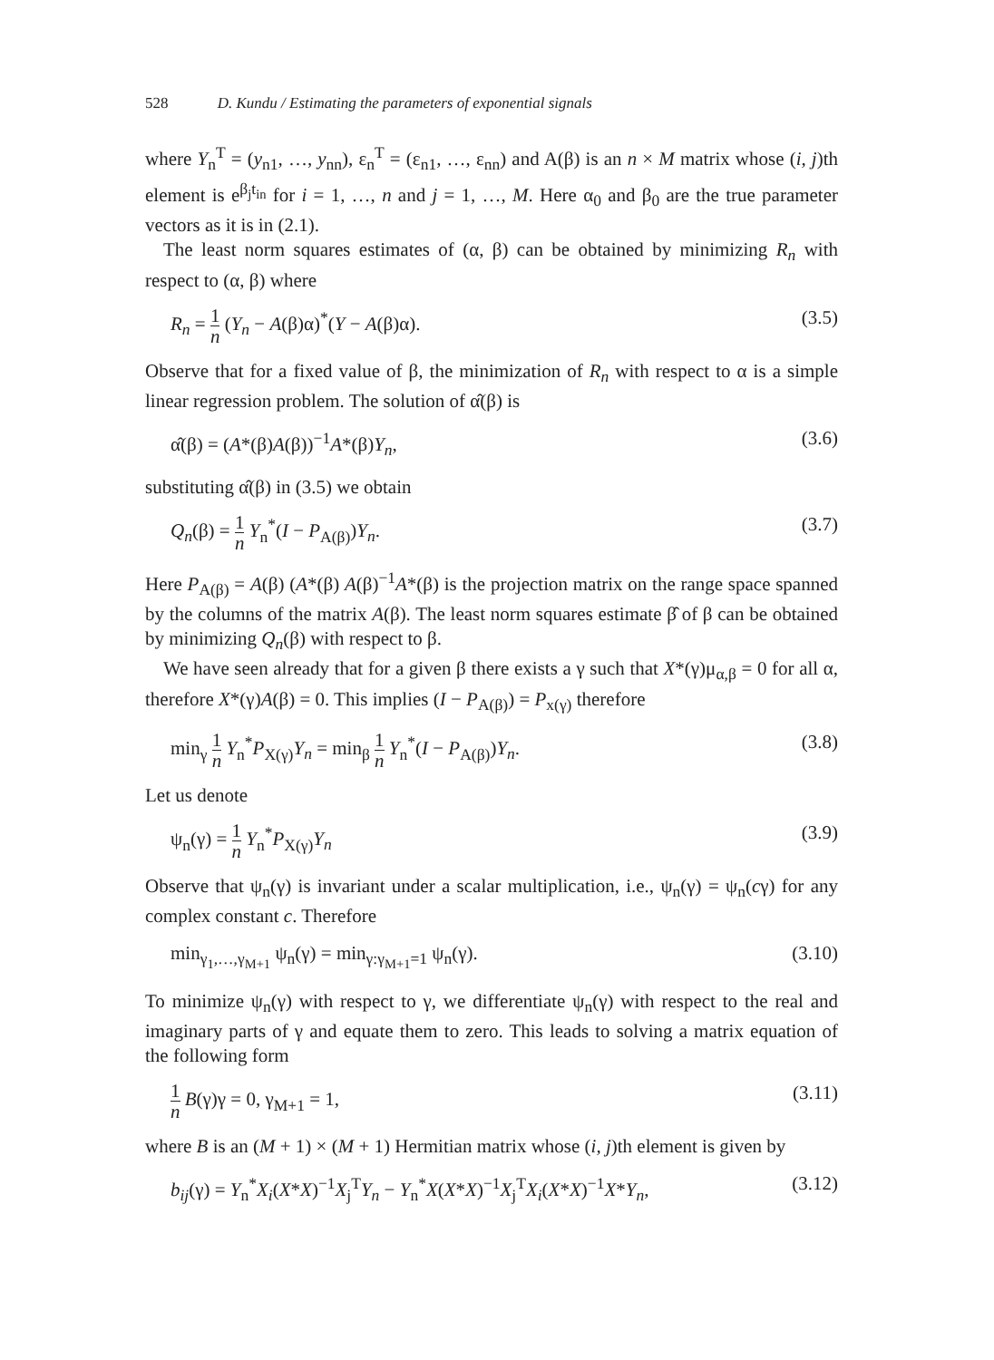528 D. Kundu / Estimating the parameters of exponential signals
where Y<sub>n</sub><sup>T</sup> = (y<sub>n1</sub>, …, y<sub>nn</sub>), ε<sub>n</sub><sup>T</sup> = (ε<sub>n1</sub>, …, ε<sub>nn</sub>) and A(β) is an n × M matrix whose (i, j)th element is e<sup>β<sub>j</sub>t<sub>in</sub></sup> for i = 1, …, n and j = 1, …, M. Here α<sub>0</sub> and β<sub>0</sub> are the true parameter vectors as it is in (2.1).
The least norm squares estimates of (α, β) can be obtained by minimizing R<sub>n</sub> with respect to (α, β) where
R<sub>n</sub> = 1 n (Y<sub>n</sub> − A(β)α)<sup>*</sup>(Y − A(β)α). (3.5)
Observe that for a fixed value of β, the minimization of R<sub>n</sub> with respect to α is a simple linear regression problem. The solution of α̂(β) is
α̂(β) = (A*(β)A(β))<sup>−1</sup>A*(β)Y<sub>n</sub>, (3.6)
substituting α̂(β) in (3.5) we obtain
Q<sub>n</sub>(β) = 1 n Y<sub>n</sub><sup>*</sup>(I − P<sub>A(β)</sub>)Y<sub>n</sub>. (3.7)
Here P<sub>A(β)</sub> = A(β) (A*(β) A(β)<sup>−1</sup>A*(β) is the projection matrix on the range space spanned by the columns of the matrix A(β). The least norm squares estimate β̂ of β can be obtained by minimizing Q<sub>n</sub>(β) with respect to β.
We have seen already that for a given β there exists a γ such that X*(γ)μ<sub>α,β</sub> = 0 for all α, therefore X*(γ)A(β) = 0. This implies (I − P<sub>A(β)</sub>) = P<sub>x(γ)</sub> therefore
min<sub>γ</sub> 1 n Y<sub>n</sub><sup>*</sup>P<sub>X(γ)</sub>Y<sub>n</sub> = min<sub>β</sub> 1 n Y<sub>n</sub><sup>*</sup>(I − P<sub>A(β)</sub>)Y<sub>n</sub>. (3.8)
Let us denote
ψ<sub>n</sub>(γ) = 1 n Y<sub>n</sub><sup>*</sup>P<sub>X(γ)</sub>Y<sub>n</sub> (3.9)
Observe that ψ<sub>n</sub>(γ) is invariant under a scalar multiplication, i.e., ψ<sub>n</sub>(γ) = ψ<sub>n</sub>(cγ) for any complex constant c. Therefore
min<sub>γ<sub>1</sub>,…,γ<sub>M+1</sub></sub> ψ<sub>n</sub>(γ) = min<sub>γ:γ<sub>M+1</sub>=1</sub> ψ<sub>n</sub>(γ). (3.10)
To minimize ψ<sub>n</sub>(γ) with respect to γ, we differentiate ψ<sub>n</sub>(γ) with respect to the real and imaginary parts of γ and equate them to zero. This leads to solving a matrix equation of the following form
1 n B(γ)γ = 0, γ<sub>M+1</sub> = 1, (3.11)
where B is an (M + 1) × (M + 1) Hermitian matrix whose (i, j)th element is given by
b<sub>ij</sub>(γ) = Y<sub>n</sub><sup>*</sup>X<sub>i</sub>(X*X)<sup>−1</sup>X<sub>j</sub><sup>T</sup>Y<sub>n</sub> − Y<sub>n</sub><sup>*</sup>X(X*X)<sup>−1</sup>X<sub>j</sub><sup>T</sup>X<sub>i</sub>(X*X)<sup>−1</sup>X*Y<sub>n</sub>, (3.12)